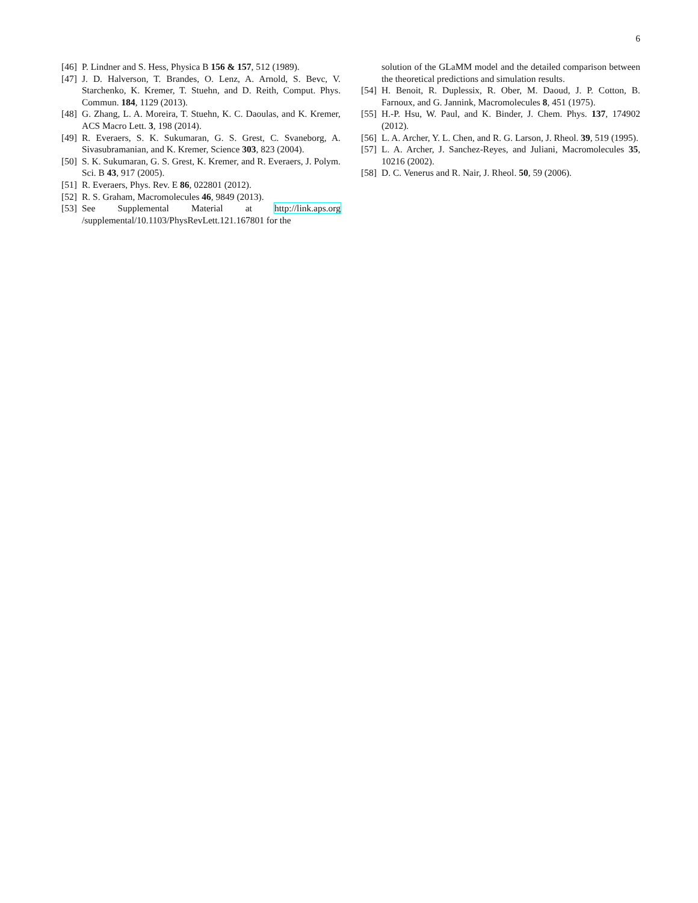6
[46] P. Lindner and S. Hess, Physica B 156 & 157, 512 (1989).
[47] J. D. Halverson, T. Brandes, O. Lenz, A. Arnold, S. Bevc, V. Starchenko, K. Kremer, T. Stuehn, and D. Reith, Comput. Phys. Commun. 184, 1129 (2013).
[48] G. Zhang, L. A. Moreira, T. Stuehn, K. C. Daoulas, and K. Kremer, ACS Macro Lett. 3, 198 (2014).
[49] R. Everaers, S. K. Sukumaran, G. S. Grest, C. Svaneborg, A. Sivasubramanian, and K. Kremer, Science 303, 823 (2004).
[50] S. K. Sukumaran, G. S. Grest, K. Kremer, and R. Everaers, J. Polym. Sci. B 43, 917 (2005).
[51] R. Everaers, Phys. Rev. E 86, 022801 (2012).
[52] R. S. Graham, Macromolecules 46, 9849 (2013).
[53] See Supplemental Material at http://link.aps.org /supplemental/10.1103/PhysRevLett.121.167801 for the
solution of the GLaMM model and the detailed comparison between the theoretical predictions and simulation results.
[54] H. Benoit, R. Duplessix, R. Ober, M. Daoud, J. P. Cotton, B. Farnoux, and G. Jannink, Macromolecules 8, 451 (1975).
[55] H.-P. Hsu, W. Paul, and K. Binder, J. Chem. Phys. 137, 174902 (2012).
[56] L. A. Archer, Y. L. Chen, and R. G. Larson, J. Rheol. 39, 519 (1995).
[57] L. A. Archer, J. Sanchez-Reyes, and Juliani, Macromolecules 35, 10216 (2002).
[58] D. C. Venerus and R. Nair, J. Rheol. 50, 59 (2006).